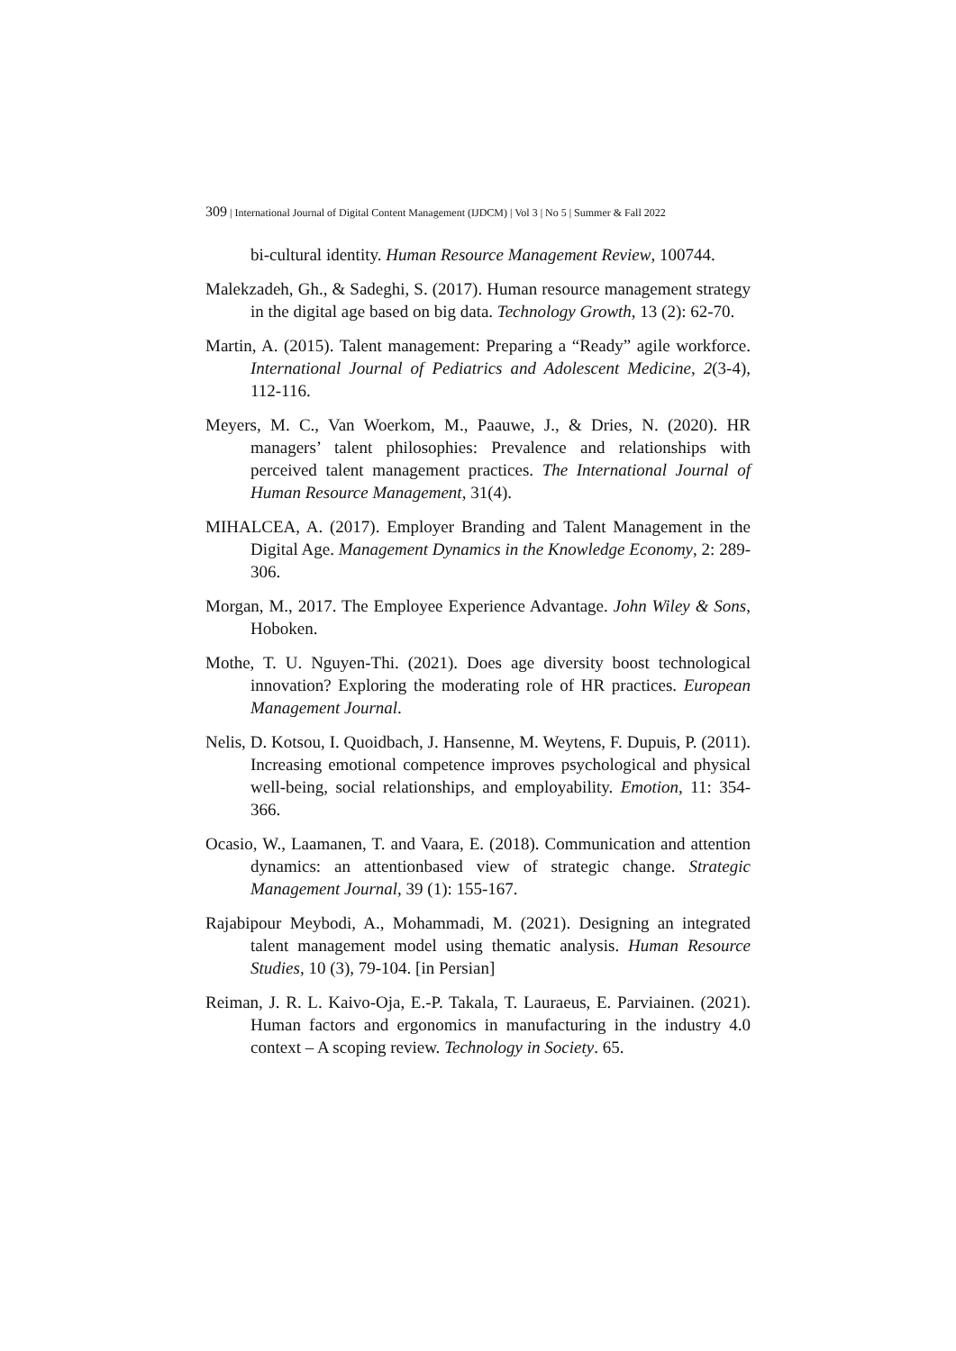309 | International Journal of Digital Content Management (IJDCM) | Vol 3 | No 5 | Summer & Fall 2022
bi-cultural identity. Human Resource Management Review, 100744.
Malekzadeh, Gh., & Sadeghi, S. (2017). Human resource management strategy in the digital age based on big data. Technology Growth, 13 (2): 62-70.
Martin, A. (2015). Talent management: Preparing a “Ready” agile workforce. International Journal of Pediatrics and Adolescent Medicine, 2(3-4), 112-116.
Meyers, M. C., Van Woerkom, M., Paauwe, J., & Dries, N. (2020). HR managers’ talent philosophies: Prevalence and relationships with perceived talent management practices. The International Journal of Human Resource Management, 31(4).
MIHALCEA, A. (2017). Employer Branding and Talent Management in the Digital Age. Management Dynamics in the Knowledge Economy, 2: 289-306.
Morgan, M., 2017. The Employee Experience Advantage. John Wiley & Sons, Hoboken.
Mothe, T. U. Nguyen-Thi. (2021). Does age diversity boost technological innovation? Exploring the moderating role of HR practices. European Management Journal.
Nelis, D. Kotsou, I. Quoidbach, J. Hansenne, M. Weytens, F. Dupuis, P. (2011). Increasing emotional competence improves psychological and physical well-being, social relationships, and employability. Emotion, 11: 354-366.
Ocasio, W., Laamanen, T. and Vaara, E. (2018). Communication and attention dynamics: an attentionbased view of strategic change. Strategic Management Journal, 39 (1): 155-167.
Rajabipour Meybodi, A., Mohammadi, M. (2021). Designing an integrated talent management model using thematic analysis. Human Resource Studies, 10 (3), 79-104. [in Persian]
Reiman, J. R. L. Kaivo-Oja, E.-P. Takala, T. Lauraeus, E. Parviainen. (2021). Human factors and ergonomics in manufacturing in the industry 4.0 context – A scoping review. Technology in Society. 65.